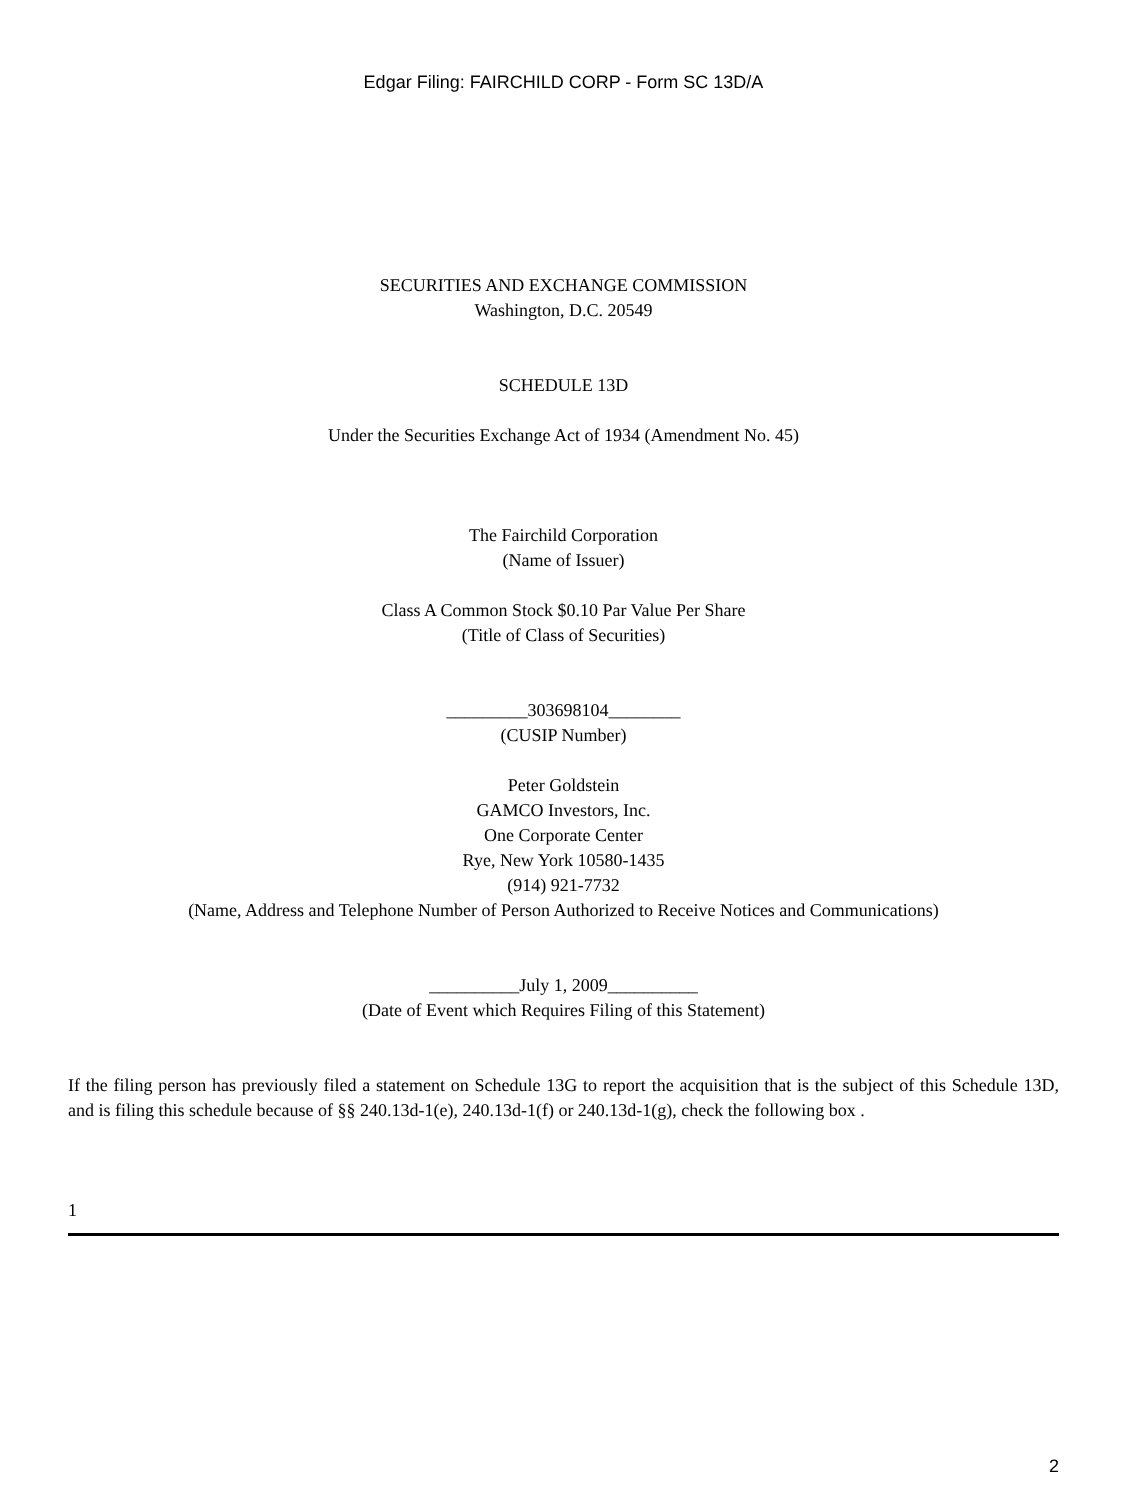Edgar Filing: FAIRCHILD CORP - Form SC 13D/A
SECURITIES AND EXCHANGE COMMISSION
Washington, D.C. 20549
SCHEDULE 13D
Under the Securities Exchange Act of 1934 (Amendment No. 45)
The Fairchild Corporation
(Name of Issuer)
Class A Common Stock $0.10 Par Value Per Share
(Title of Class of Securities)
_________303698104________
(CUSIP Number)
Peter Goldstein
GAMCO Investors, Inc.
One Corporate Center
Rye, New York 10580-1435
(914) 921-7732
(Name, Address and Telephone Number of Person Authorized to Receive Notices and Communications)
__________July 1, 2009__________
(Date of Event which Requires Filing of this Statement)
If the filing person has previously filed a statement on Schedule 13G to report the acquisition that is the subject of this Schedule 13D, and is filing this schedule because of §§ 240.13d-1(e), 240.13d-1(f) or 240.13d-1(g), check the following box .
1
2